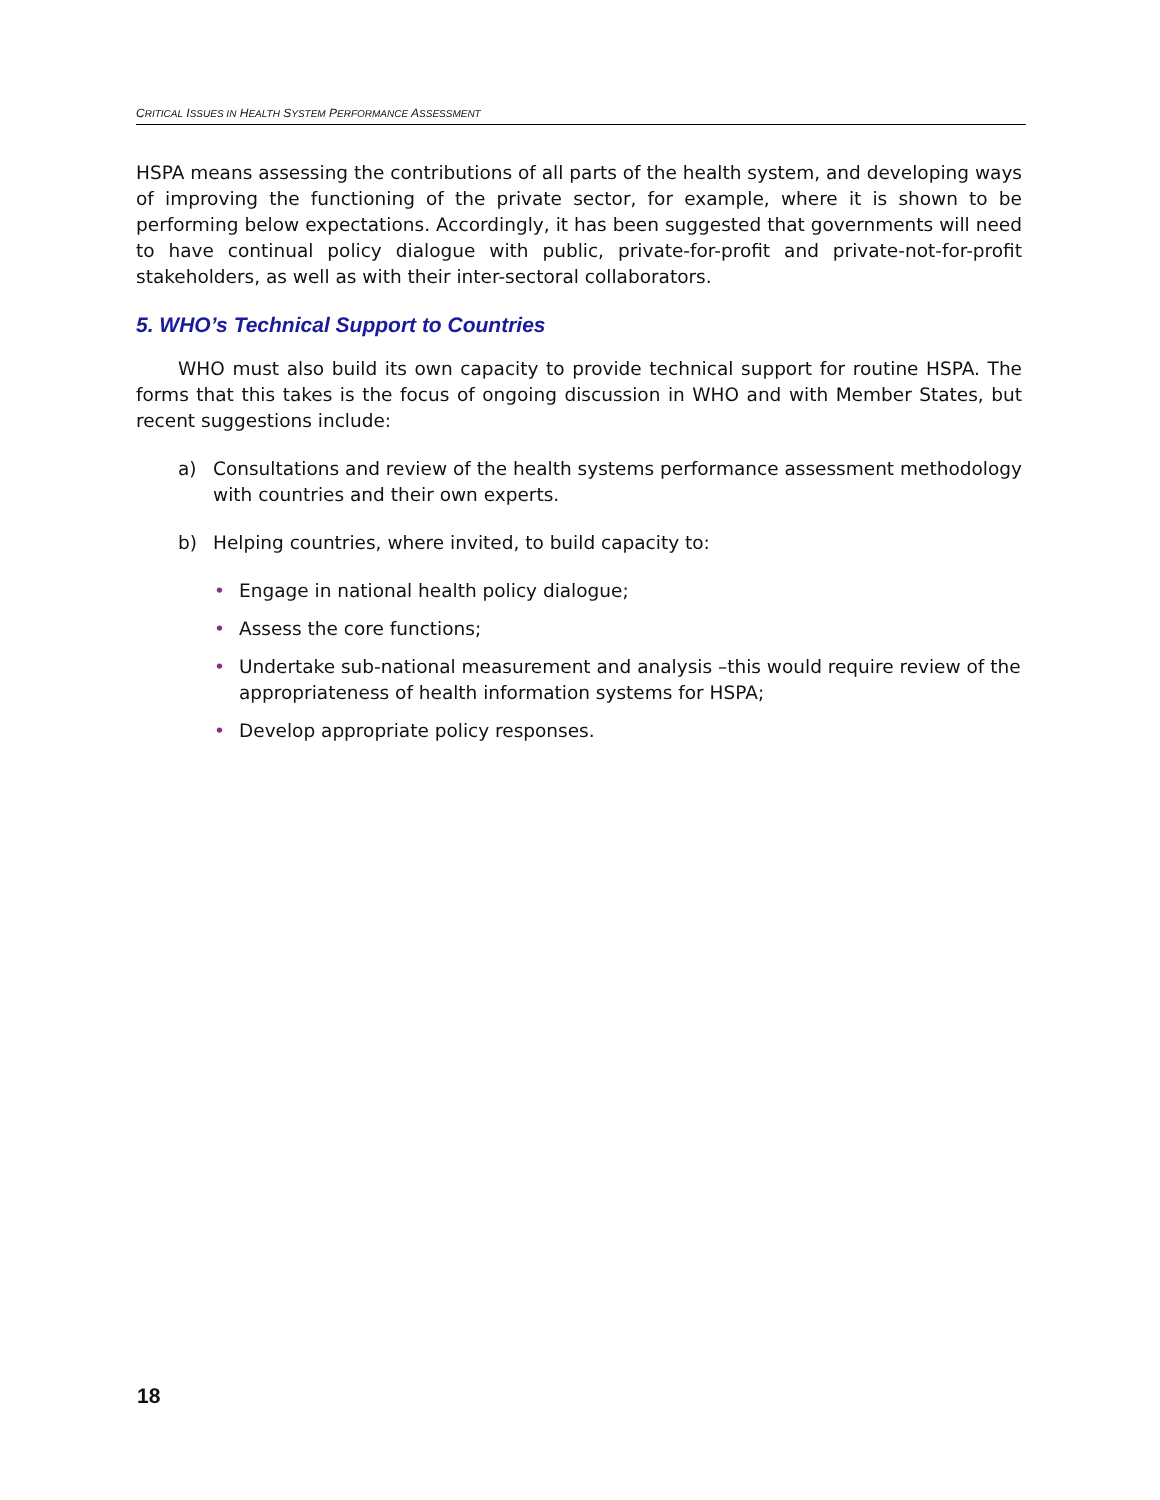CRITICAL ISSUES IN HEALTH SYSTEM PERFORMANCE ASSESSMENT
HSPA means assessing the contributions of all parts of the health system, and developing ways of improving the functioning of the private sector, for example, where it is shown to be performing below expectations. Accordingly, it has been suggested that governments will need to have continual policy dialogue with public, private-for-profit and private-not-for-profit stakeholders, as well as with their inter-sectoral collaborators.
5. WHO’s Technical Support to Countries
WHO must also build its own capacity to provide technical support for routine HSPA. The forms that this takes is the focus of ongoing discussion in WHO and with Member States, but recent suggestions include:
a) Consultations and review of the health systems performance assessment methodology with countries and their own experts.
b) Helping countries, where invited, to build capacity to:
• Engage in national health policy dialogue;
• Assess the core functions;
• Undertake sub-national measurement and analysis –this would require review of the appropriateness of health information systems for HSPA;
• Develop appropriate policy responses.
18